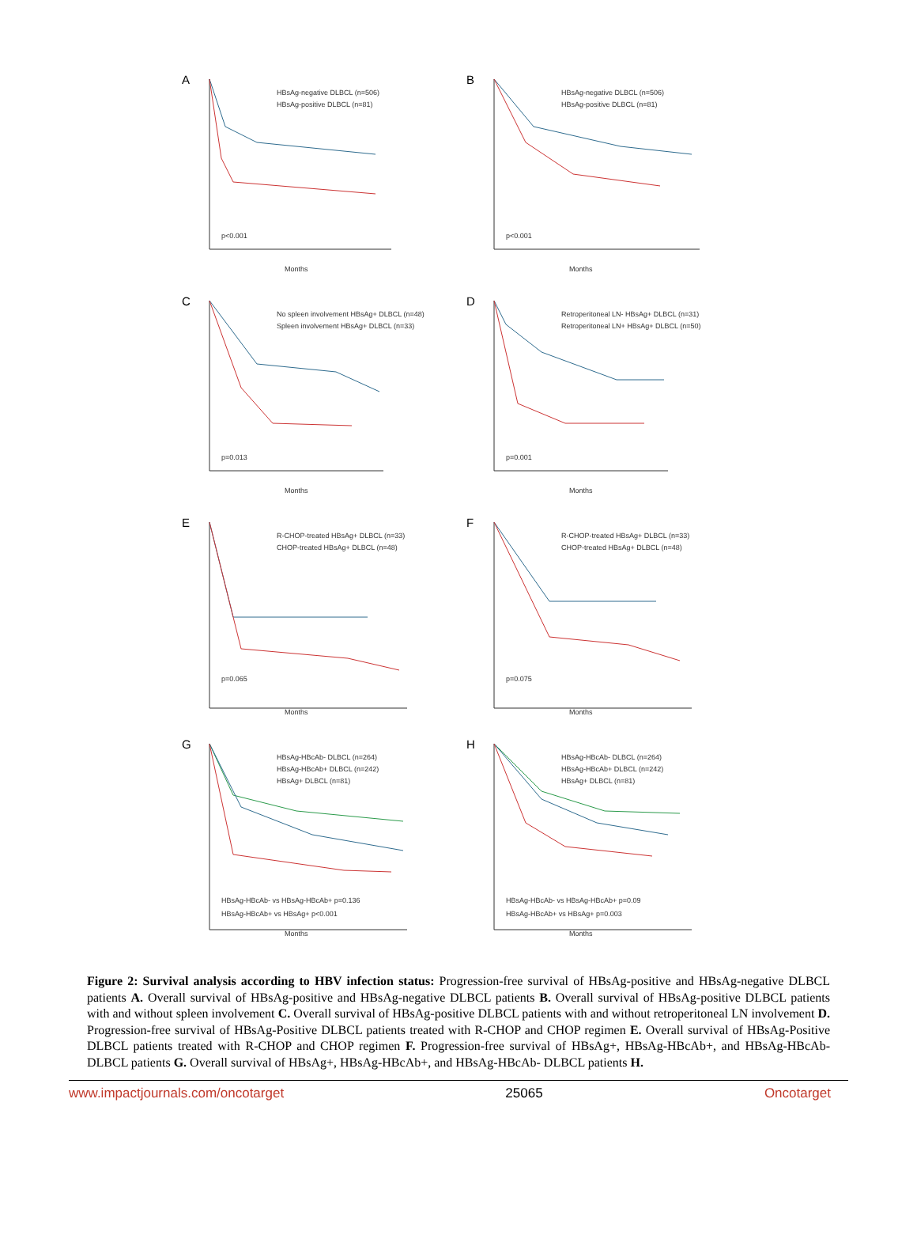A
HBsAg-negative DLBCL (n=506)
HBsAg-positive DLBCL (n=81)
p<0.001
Months
B
HBsAg-negative DLBCL (n=506)
HBsAg-positive DLBCL (n=81)
p<0.001
Months
C
No spleen involvement HBsAg+ DLBCL (n=48)
Spleen involvement HBsAg+ DLBCL (n=33)
p=0.013
Months
D
Retroperitoneal LN- HBsAg+ DLBCL (n=31)
Retroperitoneal LN+ HBsAg+ DLBCL (n=50)
p=0.001
Months
E
R-CHOP-treated HBsAg+ DLBCL (n=33)
CHOP-treated HBsAg+ DLBCL (n=48)
p=0.065
Months
F
R-CHOP-treated HBsAg+ DLBCL (n=33)
CHOP-treated HBsAg+ DLBCL (n=48)
p=0.075
Months
G
HBsAg-HBcAb- DLBCL (n=264)
HBsAg-HBcAb+ DLBCL (n=242)
HBsAg+ DLBCL (n=81)
HBsAg-HBcAb- vs HBsAg-HBcAb+ p=0.136
HBsAg-HBcAb+ vs HBsAg+ p<0.001
Months
H
HBsAg-HBcAb- DLBCL (n=264)
HBsAg-HBcAb+ DLBCL (n=242)
HBsAg+ DLBCL (n=81)
HBsAg-HBcAb- vs HBsAg-HBcAb+ p=0.09
HBsAg-HBcAb+ vs HBsAg+ p=0.003
Months
Figure 2: Survival analysis according to HBV infection status: Progression-free survival of HBsAg-positive and HBsAg-negative DLBCL patients A. Overall survival of HBsAg-positive and HBsAg-negative DLBCL patients B. Overall survival of HBsAg-positive DLBCL patients with and without spleen involvement C. Overall survival of HBsAg-positive DLBCL patients with and without retroperitoneal LN involvement D. Progression-free survival of HBsAg-Positive DLBCL patients treated with R-CHOP and CHOP regimen E. Overall survival of HBsAg-Positive DLBCL patients treated with R-CHOP and CHOP regimen F. Progression-free survival of HBsAg+, HBsAg-HBcAb+, and HBsAg-HBcAb- DLBCL patients G. Overall survival of HBsAg+, HBsAg-HBcAb+, and HBsAg-HBcAb- DLBCL patients H.
www.impactjournals.com/oncotarget 25065 Oncotarget